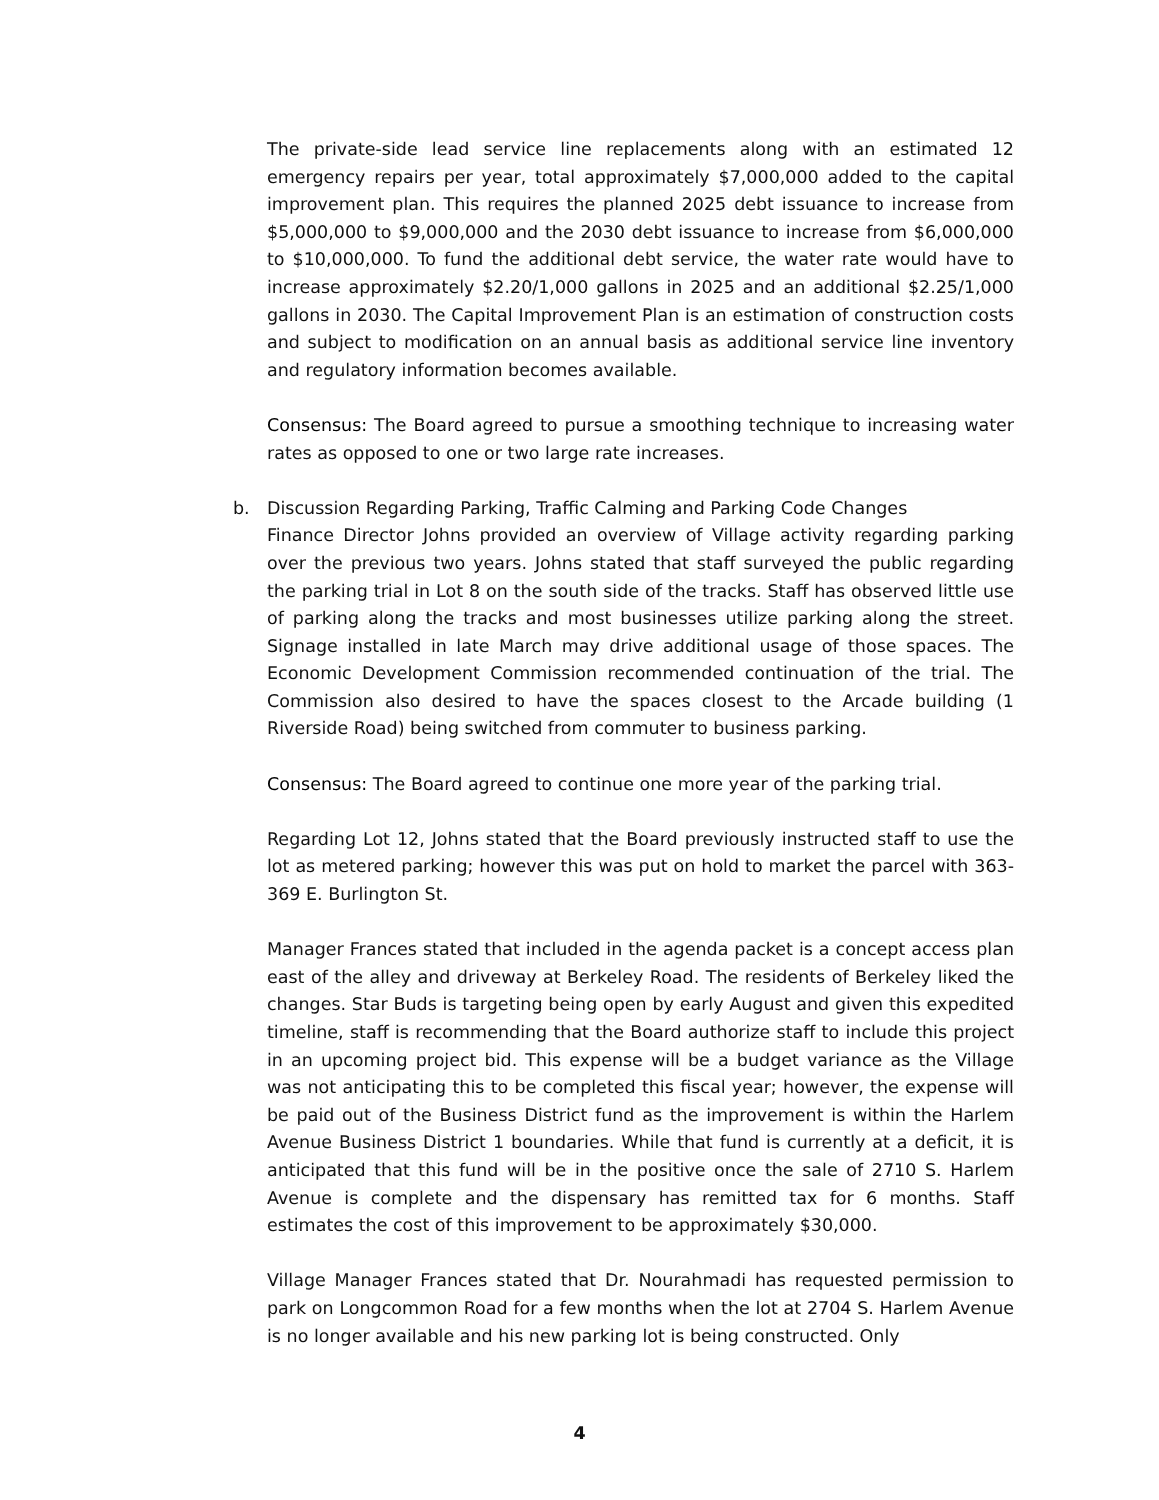The private-side lead service line replacements along with an estimated 12 emergency repairs per year, total approximately $7,000,000 added to the capital improvement plan. This requires the planned 2025 debt issuance to increase from $5,000,000 to $9,000,000 and the 2030 debt issuance to increase from $6,000,000 to $10,000,000. To fund the additional debt service, the water rate would have to increase approximately $2.20/1,000 gallons in 2025 and an additional $2.25/1,000 gallons in 2030. The Capital Improvement Plan is an estimation of construction costs and subject to modification on an annual basis as additional service line inventory and regulatory information becomes available.
Consensus: The Board agreed to pursue a smoothing technique to increasing water rates as opposed to one or two large rate increases.
b. Discussion Regarding Parking, Traffic Calming and Parking Code Changes
Finance Director Johns provided an overview of Village activity regarding parking over the previous two years. Johns stated that staff surveyed the public regarding the parking trial in Lot 8 on the south side of the tracks. Staff has observed little use of parking along the tracks and most businesses utilize parking along the street. Signage installed in late March may drive additional usage of those spaces. The Economic Development Commission recommended continuation of the trial. The Commission also desired to have the spaces closest to the Arcade building (1 Riverside Road) being switched from commuter to business parking.
Consensus: The Board agreed to continue one more year of the parking trial.
Regarding Lot 12, Johns stated that the Board previously instructed staff to use the lot as metered parking; however this was put on hold to market the parcel with 363-369 E. Burlington St.
Manager Frances stated that included in the agenda packet is a concept access plan east of the alley and driveway at Berkeley Road. The residents of Berkeley liked the changes. Star Buds is targeting being open by early August and given this expedited timeline, staff is recommending that the Board authorize staff to include this project in an upcoming project bid. This expense will be a budget variance as the Village was not anticipating this to be completed this fiscal year; however, the expense will be paid out of the Business District fund as the improvement is within the Harlem Avenue Business District 1 boundaries. While that fund is currently at a deficit, it is anticipated that this fund will be in the positive once the sale of 2710 S. Harlem Avenue is complete and the dispensary has remitted tax for 6 months. Staff estimates the cost of this improvement to be approximately $30,000.
Village Manager Frances stated that Dr. Nourahmadi has requested permission to park on Longcommon Road for a few months when the lot at 2704 S. Harlem Avenue is no longer available and his new parking lot is being constructed. Only
4